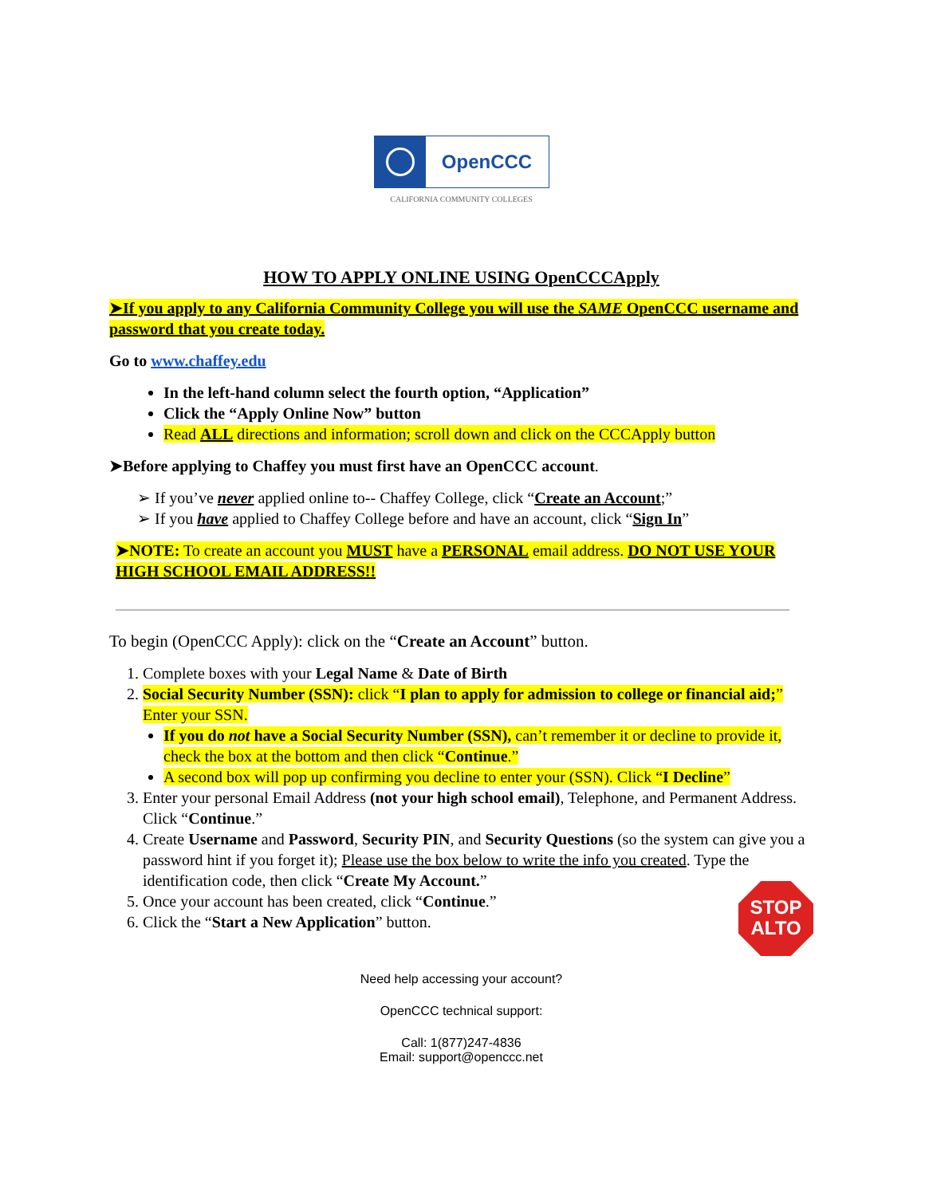OpenCCC
CALIFORNIA COMMUNITY COLLEGES
HOW TO APPLY ONLINE USING OpenCCCApply
➤If you apply to any California Community College you will use the SAME OpenCCC username and password that you create today.
Go to www.chaffey.edu
In the left-hand column select the fourth option, “Application”
Click the “Apply Online Now” button
Read ALL directions and information; scroll down and click on the CCCApply button
➤Before applying to Chaffey you must first have an OpenCCC account.
➢ If you’ve never applied online to-- Chaffey College, click “Create an Account;”
➢ If you have applied to Chaffey College before and have an account, click “Sign In”
➤NOTE: To create an account you MUST have a PERSONAL email address. DO NOT USE YOUR HIGH SCHOOL EMAIL ADDRESS!!
To begin (OpenCCC Apply): click on the “Create an Account” button.
1. Complete boxes with your Legal Name & Date of Birth
2. Social Security Number (SSN): click “I plan to apply for admission to college or financial aid;” Enter your SSN.
If you do not have a Social Security Number (SSN), can’t remember it or decline to provide it, check the box at the bottom and then click “Continue.”
A second box will pop up confirming you decline to enter your (SSN). Click “I Decline”
3. Enter your personal Email Address (not your high school email), Telephone, and Permanent Address. Click “Continue.”
4. Create Username and Password, Security PIN, and Security Questions (so the system can give you a password hint if you forget it); Please use the box below to write the info you created. Type the identification code, then click “Create My Account.”
5. Once your account has been created, click “Continue.”
6. Click the “Start a New Application” button.
STOP
ALTO
Need help accessing your account?
OpenCCC technical support:
Call: 1(877)247-4836
Email: support@openccc.net